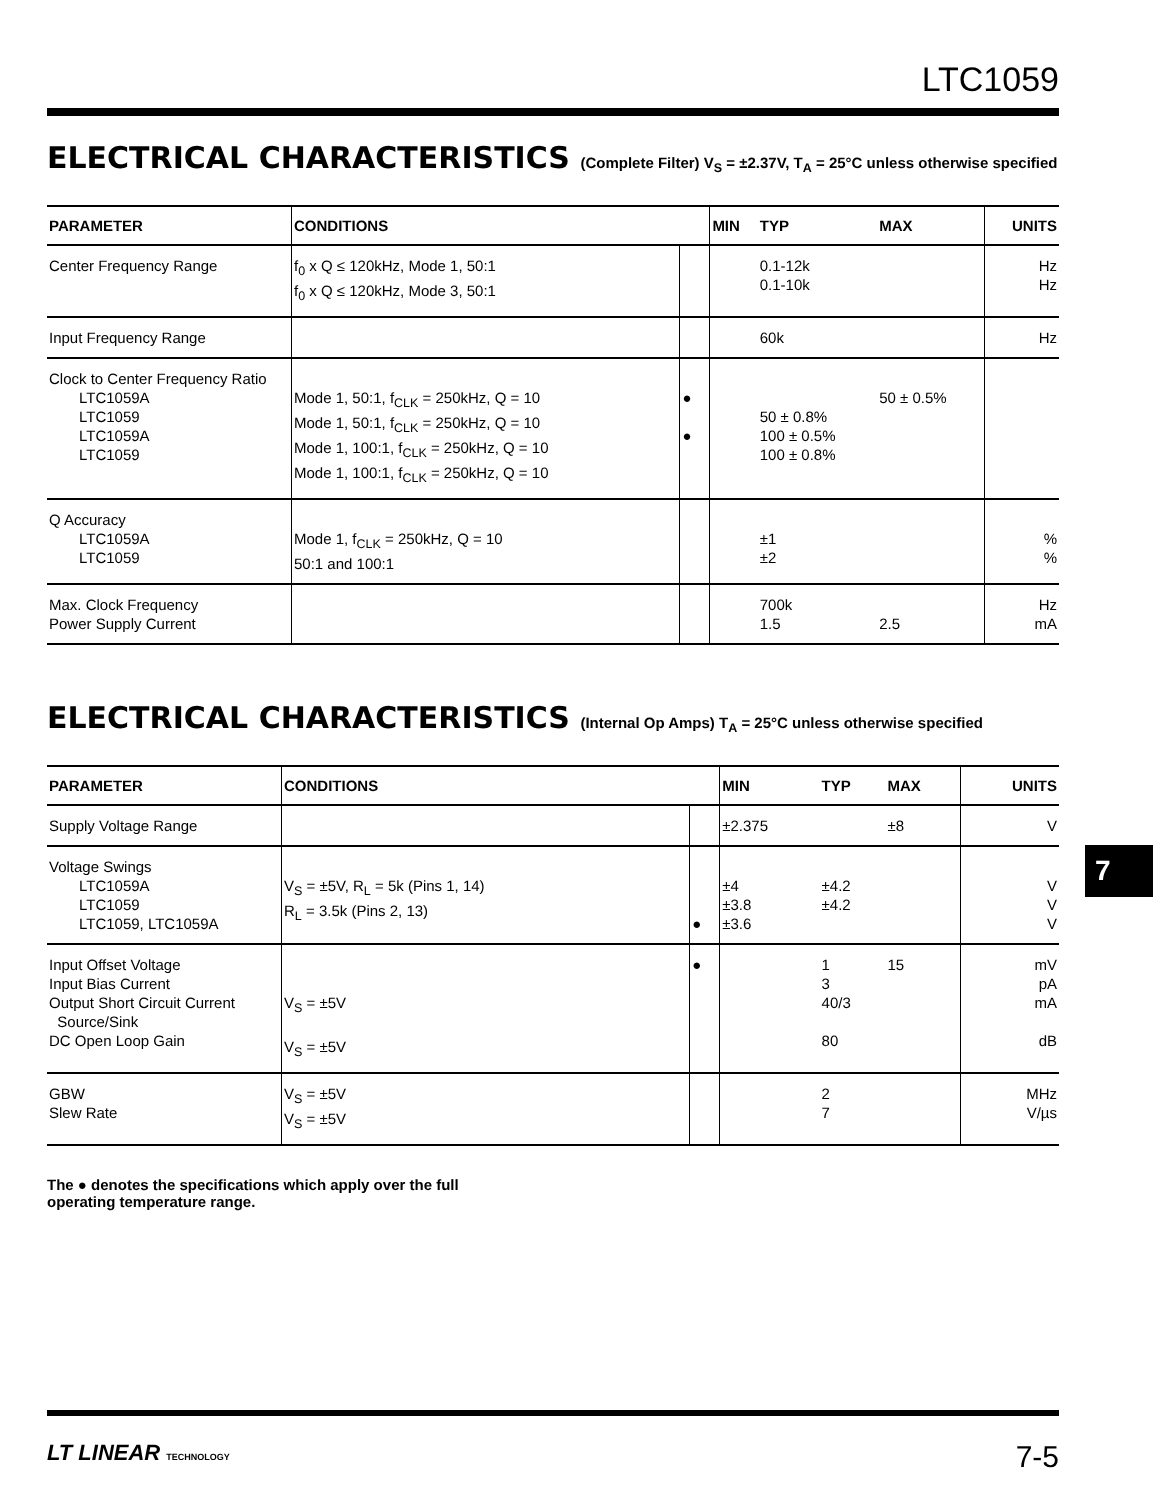LTC1059
ELECTRICAL CHARACTERISTICS (Complete Filter) V<sub>S</sub> = ±2.37V, T<sub>A</sub> = 25°C unless otherwise specified
| PARAMETER | CONDITIONS | | MIN | TYP | MAX | UNITS |
| --- | --- | --- | --- | --- | --- | --- |
| Center Frequency Range | f<sub>0</sub> x Q ≤ 120kHz, Mode 1, 50:1 f<sub>0</sub> x Q ≤ 120kHz, Mode 3, 50:1 | | | 0.1-12k 0.1-10k | | Hz Hz |
| Input Frequency Range | | | | 60k | | Hz |
| Clock to Center Frequency Ratio LTC1059A LTC1059 LTC1059A LTC1059 | Mode 1, 50:1, f<sub>CLK</sub> = 250kHz, Q = 10 Mode 1, 50:1, f<sub>CLK</sub> = 250kHz, Q = 10 Mode 1, 100:1, f<sub>CLK</sub> = 250kHz, Q = 10 Mode 1, 100:1, f<sub>CLK</sub> = 250kHz, Q = 10 | ● ● | | 50 ± 0.8% 100 ± 0.5% 100 ± 0.8% | 50 ± 0.5% | |
| Q Accuracy LTC1059A LTC1059 | Mode 1, f<sub>CLK</sub> = 250kHz, Q = 10 50:1 and 100:1 | | | ±1 ±2 | | % % |
| Max. Clock Frequency Power Supply Current | | | | 700k 1.5 | 2.5 | Hz mA |
ELECTRICAL CHARACTERISTICS (Internal Op Amps) T<sub>A</sub> = 25°C unless otherwise specified
| PARAMETER | CONDITIONS | | MIN | TYP | MAX | UNITS |
| --- | --- | --- | --- | --- | --- | --- |
| Supply Voltage Range | | | ±2.375 | | ±8 | V |
| Voltage Swings LTC1059A LTC1059 LTC1059, LTC1059A | V<sub>S</sub> = ±5V, R<sub>L</sub> = 5k (Pins 1, 14) R<sub>L</sub> = 3.5k (Pins 2, 13) | ● | ±4 ±3.8 ±3.6 | ±4.2 ±4.2 | | V V V |
| Input Offset Voltage Input Bias Current Output Short Circuit Current Source/Sink DC Open Loop Gain | V<sub>S</sub> = ±5V V<sub>S</sub> = ±5V | ● | | 1 3 40/3 80 | 15 | mV pA mA dB |
| GBW Slew Rate | V<sub>S</sub> = ±5V V<sub>S</sub> = ±5V | | | 2 7 | | MHz V/µs |
The ● denotes the specifications which apply over the full operating temperature range.
7
LT LINEAR TECHNOLOGY 7-5